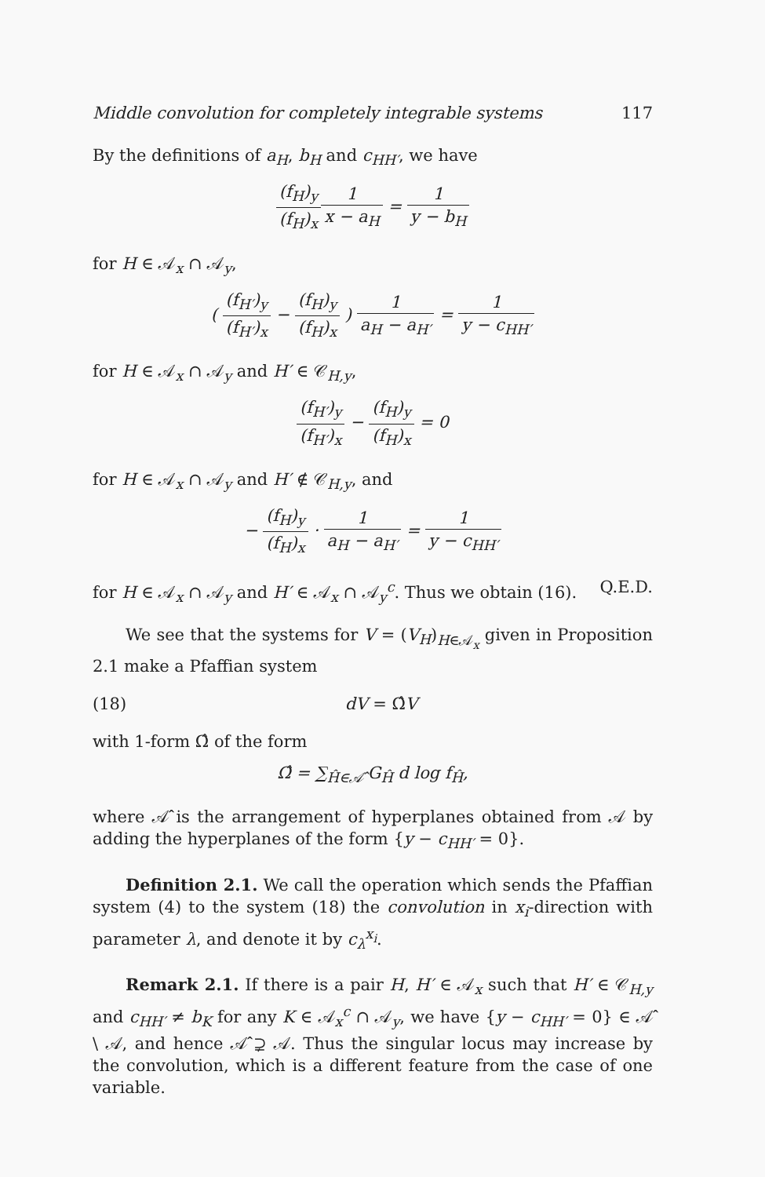Middle convolution for completely integrable systems 117
By the definitions of a<sub>H</sub>, b<sub>H</sub> and c<sub>HH′</sub>, we have
(f<sub>H</sub>)<sub>y</sub> (f<sub>H</sub>)<sub>x</sub> 1 x − a<sub>H</sub> = 1 y − b<sub>H</sub>
for H ∈ 𝒜<sub>x</sub> ∩ 𝒜<sub>y</sub>,
( (f<sub>H′</sub>)<sub>y</sub> (f<sub>H′</sub>)<sub>x</sub> − (f<sub>H</sub>)<sub>y</sub> (f<sub>H</sub>)<sub>x</sub> ) 1 a<sub>H</sub> − a<sub>H′</sub> = 1 y − c<sub>HH′</sub>
for H ∈ 𝒜<sub>x</sub> ∩ 𝒜<sub>y</sub> and H′ ∈ 𝒞<sub>H,y</sub>,
(f<sub>H′</sub>)<sub>y</sub> (f<sub>H′</sub>)<sub>x</sub> − (f<sub>H</sub>)<sub>y</sub> (f<sub>H</sub>)<sub>x</sub> = 0
for H ∈ 𝒜<sub>x</sub> ∩ 𝒜<sub>y</sub> and H′ ∉ 𝒞<sub>H,y</sub>, and
− (f<sub>H</sub>)<sub>y</sub> (f<sub>H</sub>)<sub>x</sub> · 1 a<sub>H</sub> − a<sub>H′</sub> = 1 y − c<sub>HH′</sub>
for H ∈ 𝒜<sub>x</sub> ∩ 𝒜<sub>y</sub> and H′ ∈ 𝒜<sub>x</sub> ∩ 𝒜<sub>y</sub><sup>c</sup>. Thus we obtain (16). Q.E.D.
We see that the systems for V = (V<sub>H</sub>)<sub>H∈𝒜<sub>x</sub></sub> given in Proposition 2.1 make a Pfaffian system
(18) dV = Ω̂V
with 1-form Ω̂ of the form
Ω̂ = ∑<sub>Ĥ∈𝒜̂</sub> G<sub>Ĥ</sub> d log f<sub>Ĥ</sub>,
where 𝒜̂ is the arrangement of hyperplanes obtained from 𝒜 by adding the hyperplanes of the form {y − c<sub>HH′</sub> = 0}.
Definition 2.1. We call the operation which sends the Pfaffian system (4) to the system (18) the convolution in x<sub>i</sub>-direction with parameter λ, and denote it by c<sub>λ</sub><sup>x<sub>i</sub></sup>.
Remark 2.1. If there is a pair H, H′ ∈ 𝒜<sub>x</sub> such that H′ ∈ 𝒞<sub>H,y</sub> and c<sub>HH′</sub> ≠ b<sub>K</sub> for any K ∈ 𝒜<sub>x</sub><sup>c</sup> ∩ 𝒜<sub>y</sub>, we have {y − c<sub>HH′</sub> = 0} ∈ 𝒜̂ \ 𝒜, and hence 𝒜̂ ⊋ 𝒜. Thus the singular locus may increase by the convolution, which is a different feature from the case of one variable.